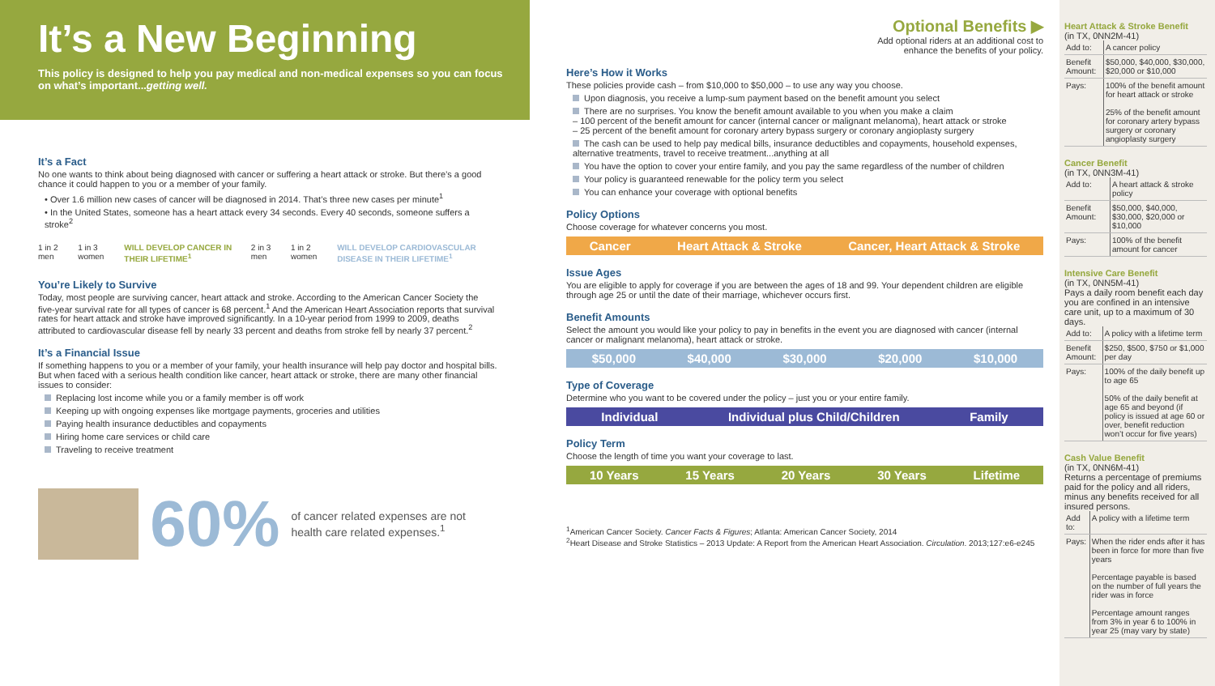It’s a New Beginning
This policy is designed to help you pay medical and non-medical expenses so you can focus on what’s important...getting well.
It’s a Fact
No one wants to think about being diagnosed with cancer or suffering a heart attack or stroke. But there’s a good chance it could happen to you or a member of your family.
• Over 1.6 million new cases of cancer will be diagnosed in 2014. That’s three new cases per minute<sup>1</sup>
• In the United States, someone has a heart attack every 34 seconds. Every 40 seconds, someone suffers a stroke<sup>2</sup>
1 in 2 men 1 in 3 women WILL DEVELOP CANCER IN THEIR LIFETIME<sup>1</sup> 2 in 3 men 1 in 2 women WILL DEVELOP CARDIOVASCULAR DISEASE IN THEIR LIFETIME<sup>1</sup>
You’re Likely to Survive
Today, most people are surviving cancer, heart attack and stroke. According to the American Cancer Society the five-year survival rate for all types of cancer is 68 percent.<sup>1</sup> And the American Heart Association reports that survival rates for heart attack and stroke have improved significantly. In a 10-year period from 1999 to 2009, deaths attributed to cardiovascular disease fell by nearly 33 percent and deaths from stroke fell by nearly 37 percent.<sup>2</sup>
It’s a Financial Issue
If something happens to you or a member of your family, your health insurance will help pay doctor and hospital bills. But when faced with a serious health condition like cancer, heart attack or stroke, there are many other financial issues to consider:
Replacing lost income while you or a family member is off work
Keeping up with ongoing expenses like mortgage payments, groceries and utilities
Paying health insurance deductibles and copayments
Hiring home care services or child care
Traveling to receive treatment
60% of cancer related expenses are not health care related expenses.<sup>1</sup>
Optional Benefits ▶
Add optional riders at an additional cost to
enhance the benefits of your policy.
Here’s How it Works
These policies provide cash – from $10,000 to $50,000 – to use any way you choose.
Upon diagnosis, you receive a lump-sum payment based on the benefit amount you select
There are no surprises. You know the benefit amount available to you when you make a claim
– 100 percent of the benefit amount for cancer (internal cancer or malignant melanoma), heart attack or stroke
– 25 percent of the benefit amount for coronary artery bypass surgery or coronary angioplasty surgery
The cash can be used to help pay medical bills, insurance deductibles and copayments, household expenses, alternative treatments, travel to receive treatment...anything at all
You have the option to cover your entire family, and you pay the same regardless of the number of children
Your policy is guaranteed renewable for the policy term you select
You can enhance your coverage with optional benefits
Policy Options
Choose coverage for whatever concerns you most.
Cancer Heart Attack & Stroke Cancer, Heart Attack & Stroke
Issue Ages
You are eligible to apply for coverage if you are between the ages of 18 and 99. Your dependent children are eligible through age 25 or until the date of their marriage, whichever occurs first.
Benefit Amounts
Select the amount you would like your policy to pay in benefits in the event you are diagnosed with cancer (internal cancer or malignant melanoma), heart attack or stroke.
$50,000 $40,000 $30,000 $20,000 $10,000
Type of Coverage
Determine who you want to be covered under the policy – just you or your entire family.
Individual Individual plus Child/Children Family
Policy Term
Choose the length of time you want your coverage to last.
10 Years 15 Years 20 Years 30 Years Lifetime
<sup>1</sup> American Cancer Society. Cancer Facts & Figures; Atlanta: American Cancer Society, 2014
<sup>2</sup> Heart Disease and Stroke Statistics – 2013 Update: A Report from the American Heart Association. Circulation. 2013;127:e6-e245
Heart Attack & Stroke Benefit
(in TX, 0NN2M-41)
| Add to: | A cancer policy |
| Benefit Amount: | $50,000, $40,000, $30,000, $20,000 or $10,000 |
| Pays: | 100% of the benefit amount for heart attack or stroke 25% of the benefit amount for coronary artery bypass surgery or coronary angioplasty surgery |
Cancer Benefit
(in TX, 0NN3M-41)
| Add to: | A heart attack & stroke policy |
| Benefit Amount: | $50,000, $40,000, $30,000, $20,000 or $10,000 |
| Pays: | 100% of the benefit amount for cancer |
Intensive Care Benefit
(in TX, 0NN5M-41)
Pays a daily room benefit each day you are confined in an intensive care unit, up to a maximum of 30 days.
| Add to: | A policy with a lifetime term |
| Benefit Amount: | $250, $500, $750 or $1,000 per day |
| Pays: | 100% of the daily benefit up to age 65 50% of the daily benefit at age 65 and beyond (if policy is issued at age 60 or over, benefit reduction won’t occur for five years) |
Cash Value Benefit
(in TX, 0NN6M-41)
Returns a percentage of premiums paid for the policy and all riders, minus any benefits received for all insured persons.
| Add to: | A policy with a lifetime term |
| Pays: | When the rider ends after it has been in force for more than five years Percentage payable is based on the number of full years the rider was in force Percentage amount ranges from 3% in year 6 to 100% in year 25 (may vary by state) |